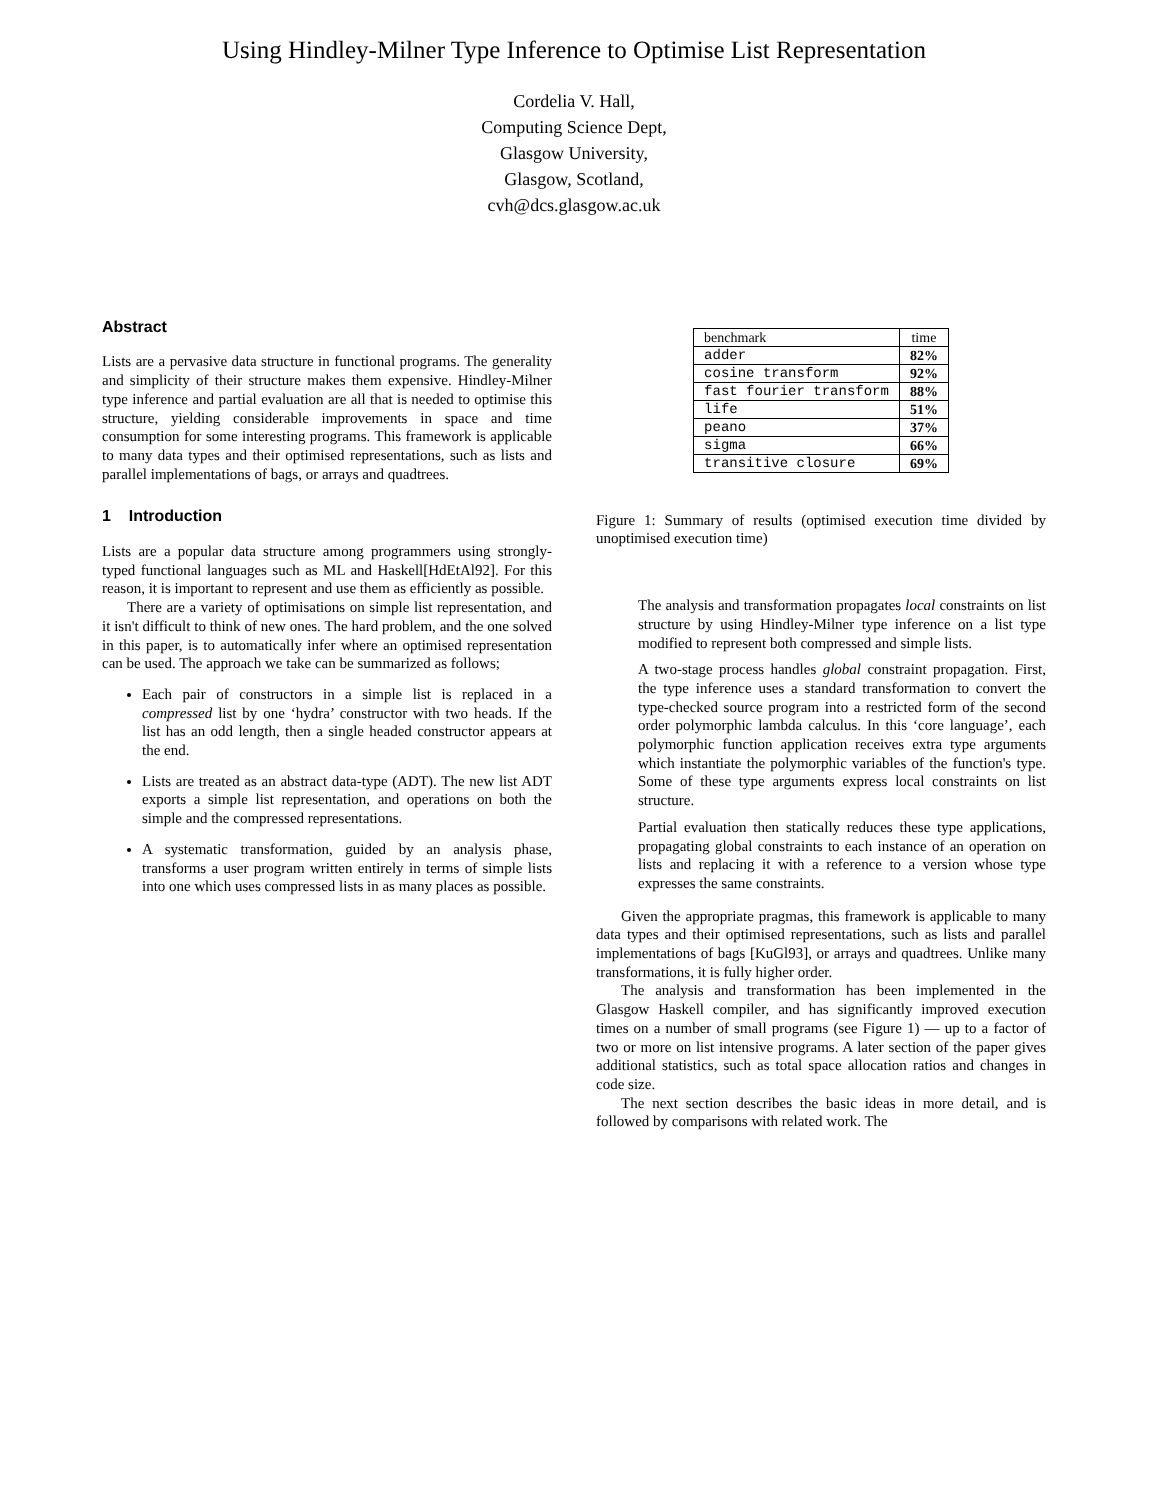Using Hindley-Milner Type Inference to Optimise List Representation
Cordelia V. Hall,
Computing Science Dept,
Glasgow University,
Glasgow, Scotland,
cvh@dcs.glasgow.ac.uk
Abstract
Lists are a pervasive data structure in functional programs. The generality and simplicity of their structure makes them expensive. Hindley-Milner type inference and partial evaluation are all that is needed to optimise this structure, yielding considerable improvements in space and time consumption for some interesting programs. This framework is applicable to many data types and their optimised representations, such as lists and parallel implementations of bags, or arrays and quadtrees.
1 Introduction
Lists are a popular data structure among programmers using strongly-typed functional languages such as ML and Haskell[HdEtAl92]. For this reason, it is important to represent and use them as efficiently as possible.
There are a variety of optimisations on simple list representation, and it isn't difficult to think of new ones. The hard problem, and the one solved in this paper, is to automatically infer where an optimised representation can be used. The approach we take can be summarized as follows;
Each pair of constructors in a simple list is replaced in a compressed list by one ‘hydra’ constructor with two heads. If the list has an odd length, then a single headed constructor appears at the end.
Lists are treated as an abstract data-type (ADT). The new list ADT exports a simple list representation, and operations on both the simple and the compressed representations.
A systematic transformation, guided by an analysis phase, transforms a user program written entirely in terms of simple lists into one which uses compressed lists in as many places as possible.
| benchmark | time |
| adder | 82% |
| cosine transform | 92% |
| fast fourier transform | 88% |
| life | 51% |
| peano | 37% |
| sigma | 66% |
| transitive closure | 69% |
Figure 1: Summary of results (optimised execution time divided by unoptimised execution time)
The analysis and transformation propagates local constraints on list structure by using Hindley-Milner type inference on a list type modified to represent both compressed and simple lists.
A two-stage process handles global constraint propagation. First, the type inference uses a standard transformation to convert the type-checked source program into a restricted form of the second order polymorphic lambda calculus. In this ‘core language’, each polymorphic function application receives extra type arguments which instantiate the polymorphic variables of the function's type. Some of these type arguments express local constraints on list structure.
Partial evaluation then statically reduces these type applications, propagating global constraints to each instance of an operation on lists and replacing it with a reference to a version whose type expresses the same constraints.
Given the appropriate pragmas, this framework is applicable to many data types and their optimised representations, such as lists and parallel implementations of bags [KuGl93], or arrays and quadtrees. Unlike many transformations, it is fully higher order.
The analysis and transformation has been implemented in the Glasgow Haskell compiler, and has significantly improved execution times on a number of small programs (see Figure 1) — up to a factor of two or more on list intensive programs. A later section of the paper gives additional statistics, such as total space allocation ratios and changes in code size.
The next section describes the basic ideas in more detail, and is followed by comparisons with related work. The